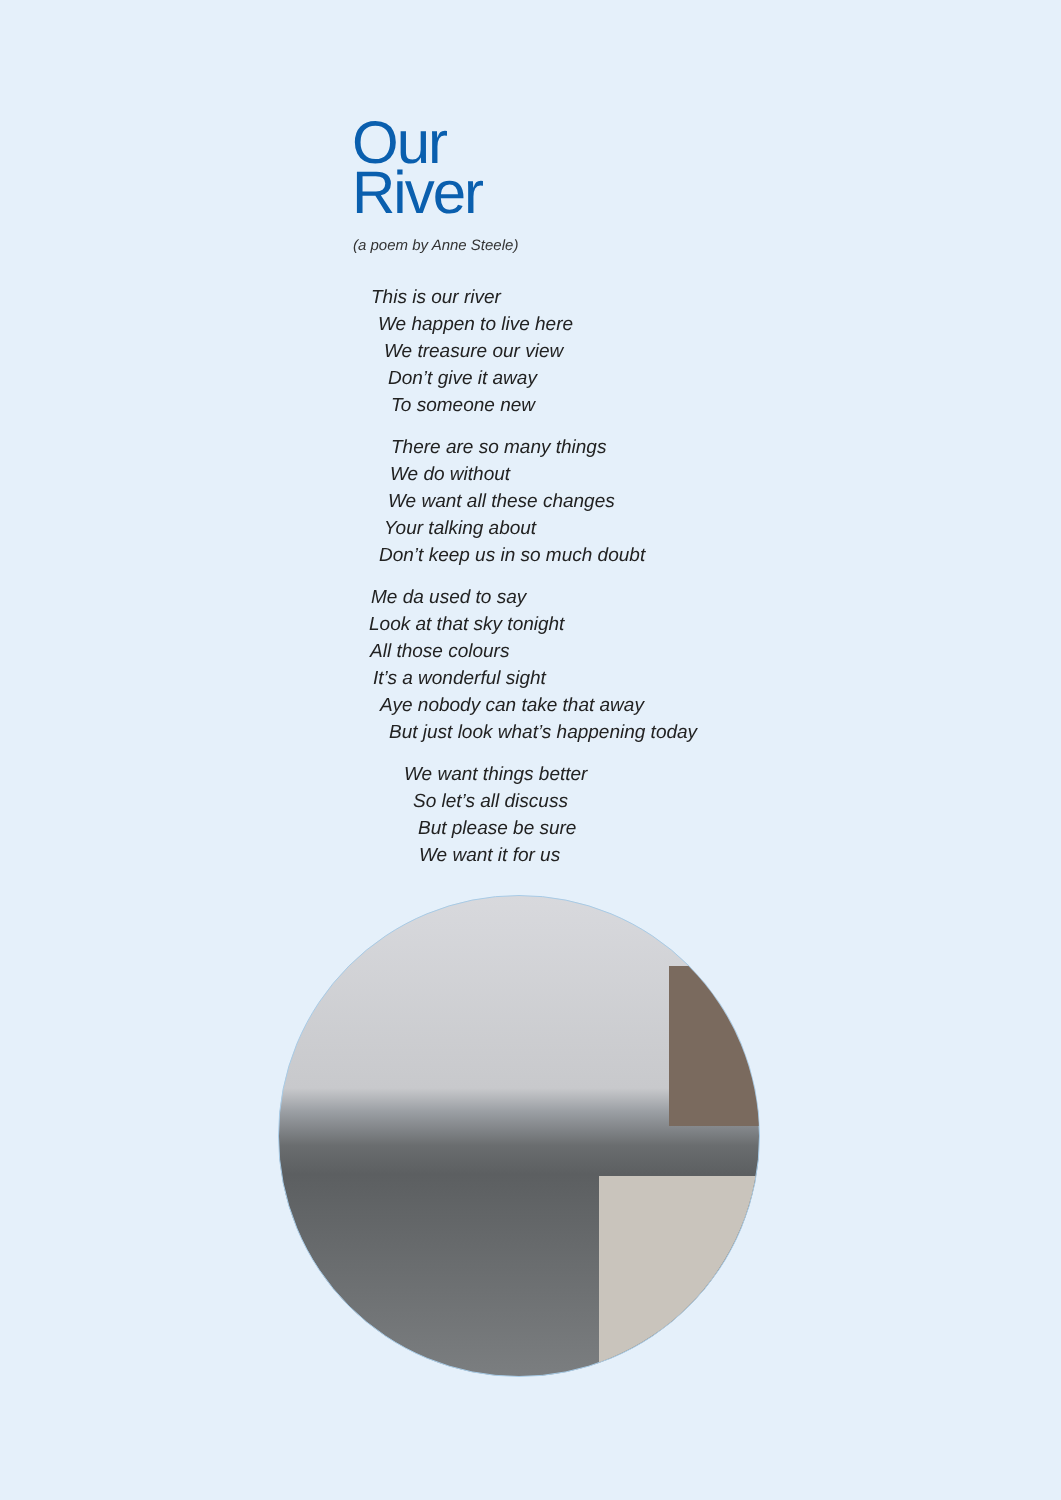Our
River
(a poem by Anne Steele)
This is our river
We happen to live here
We treasure our view
Don’t give it away
To someone new
There are so many things
We do without
We want all these changes
Your talking about
Don’t keep us in so much doubt
Me da used to say
Look at that sky tonight
All those colours
It’s a wonderful sight
Aye nobody can take that away
But just look what’s happening today
We want things better
So let’s all discuss
But please be sure
We want it for us